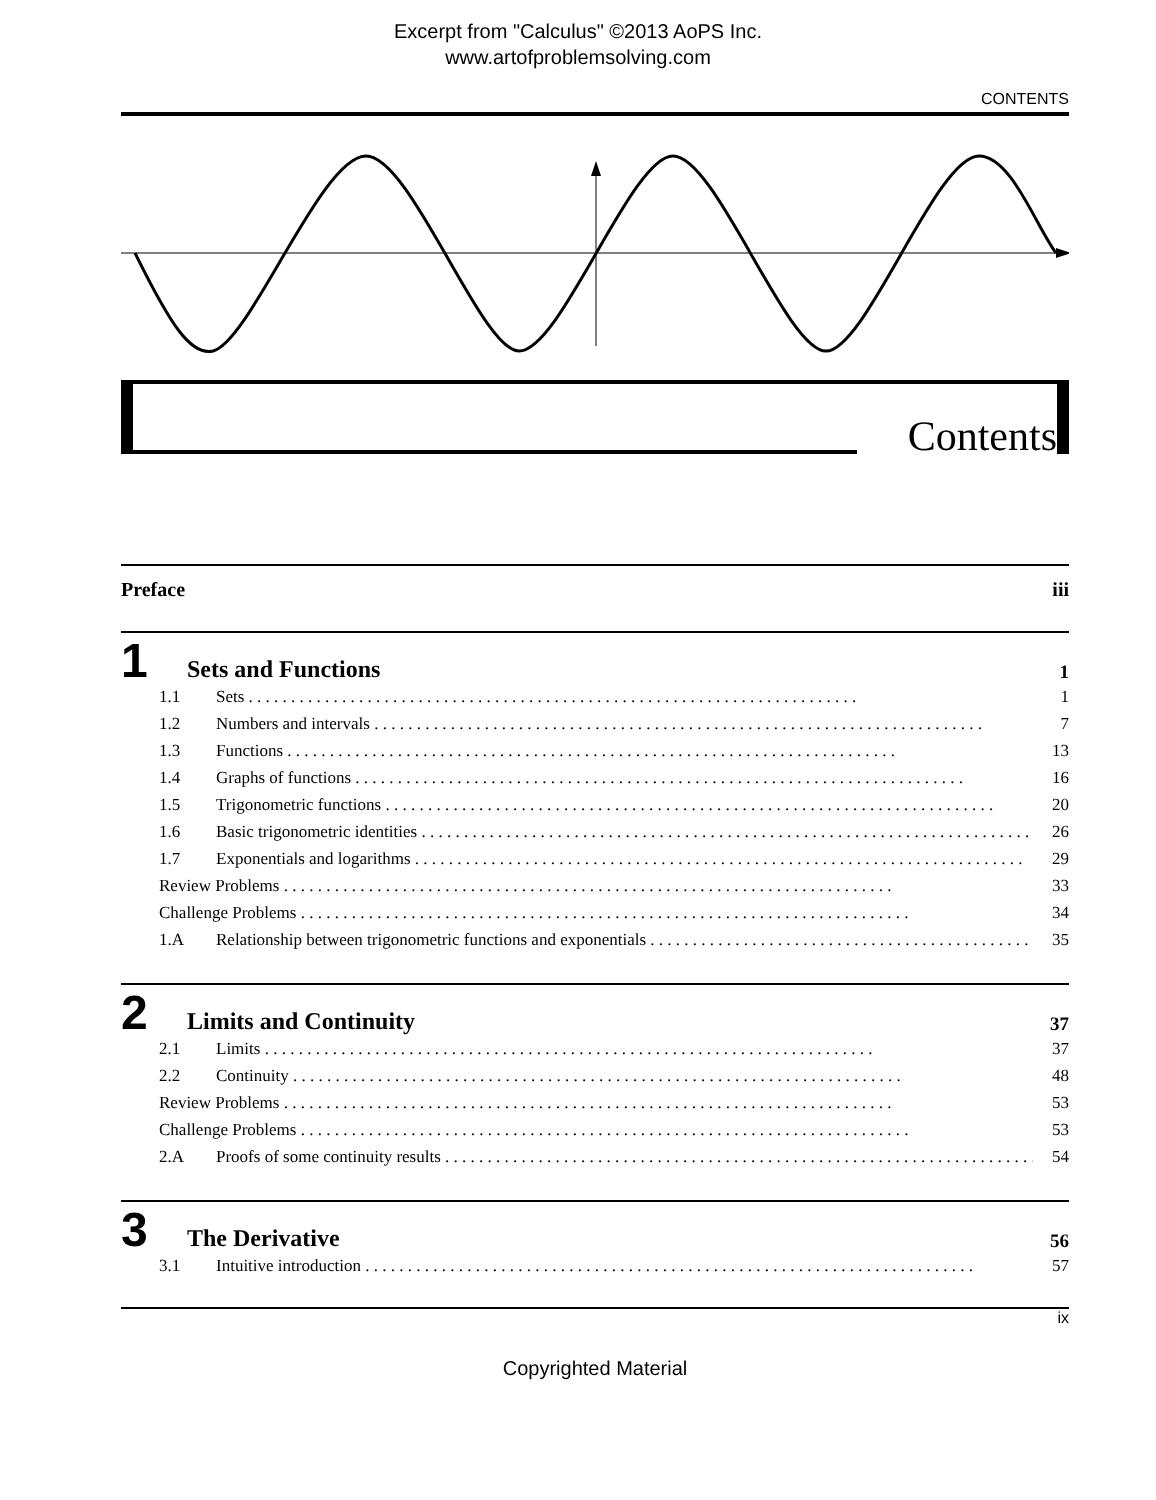Excerpt from "Calculus" ©2013 AoPS Inc.
www.artofproblemsolving.com
CONTENTS
Contents
Preface iii
1 Sets and Functions 1
1.1 Sets 1
1.2 Numbers and intervals 7
1.3 Functions 13
1.4 Graphs of functions 16
1.5 Trigonometric functions 20
1.6 Basic trigonometric identities 26
1.7 Exponentials and logarithms 29
Review Problems 33
Challenge Problems 34
1.A Relationship between trigonometric functions and exponentials 35
2 Limits and Continuity 37
2.1 Limits 37
2.2 Continuity 48
Review Problems 53
Challenge Problems 53
2.A Proofs of some continuity results 54
3 The Derivative 56
3.1 Intuitive introduction 57
ix
Copyrighted Material